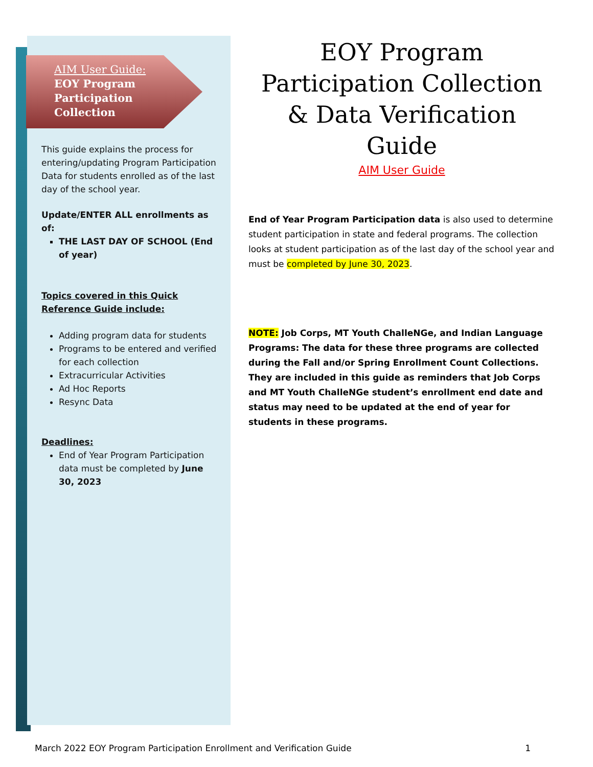AIM User Guide:
EOY Program
Participation
Collection
This guide explains the process for entering/updating Program Participation Data for students enrolled as of the last day of the school year.
Update/ENTER ALL enrollments as of:
THE LAST DAY OF SCHOOL (End of year)
Topics covered in this Quick Reference Guide include:
Adding program data for students
Programs to be entered and verified for each collection
Extracurricular Activities
Ad Hoc Reports
Resync Data
Deadlines:
End of Year Program Participation data must be completed by June 30, 2023
EOY Program Participation Collection & Data Verification Guide
AIM User Guide
End of Year Program Participation data is also used to determine student participation in state and federal programs. The collection looks at student participation as of the last day of the school year and must be completed by June 30, 2023.
NOTE: Job Corps, MT Youth ChalleNGe, and Indian Language Programs: The data for these three programs are collected during the Fall and/or Spring Enrollment Count Collections. They are included in this guide as reminders that Job Corps and MT Youth ChalleNGe student’s enrollment end date and status may need to be updated at the end of year for students in these programs.
March 2022 EOY Program Participation Enrollment and Verification Guide 1